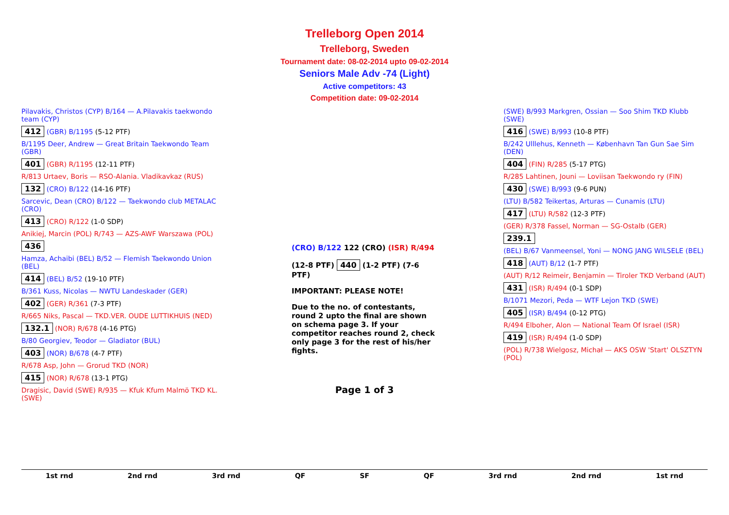Trelleborg Open 2014
Trelleborg, Sweden
Tournament date: 08-02-2014 upto 09-02-2014
Seniors Male Adv -74 (Light)
Active competitors: 43
Competition date: 09-02-2014
Pilavakis, Christos (CYP) B/164 — A.Pilavakis taekwondo team (CYP)
412 (GBR) B/1195 (5-12 PTF)
B/1195 Deer, Andrew — Great Britain Taekwondo Team (GBR)
401 (GBR) R/1195 (12-11 PTF)
R/813 Urtaev, Boris — RSO-Alania. Vladikavkaz (RUS)
132 (CRO) B/122 (14-16 PTF)
Sarcevic, Dean (CRO) B/122 — Taekwondo club METALAC (CRO)
413 (CRO) R/122 (1-0 SDP)
Anikiej, Marcin (POL) R/743 — AZS-AWF Warszawa (POL)
436
Hamza, Achaibi (BEL) B/52 — Flemish Taekwondo Union (BEL)
414 (BEL) B/52 (19-10 PTF)
B/361 Kuss, Nicolas — NWTU Landeskader (GER)
402 (GER) R/361 (7-3 PTF)
R/665 Niks, Pascal — TKD.VER. OUDE LUTTIKHUIS (NED)
132.1 (NOR) R/678 (4-16 PTG)
B/80 Georgiev, Teodor — Gladiator (BUL)
403 (NOR) B/678 (4-7 PTF)
R/678 Asp, John — Grorud TKD (NOR)
415 (NOR) R/678 (13-1 PTG)
Dragisic, David (SWE) R/935 — Kfuk Kfum Malmö TKD KL. (SWE)
(CRO) B/122 122 (CRO) (ISR) R/494
(12-8 PTF) 440 (1-2 PTF) (7-6 PTF)
IMPORTANT: PLEASE NOTE!
Due to the no. of contestants, round 2 upto the final are shown on schema page 3. If your competitor reaches round 2, check only page 3 for the rest of his/her fights.
Page 1 of 3
(SWE) B/993 Markgren, Ossian — Soo Shim TKD Klubb (SWE)
416 (SWE) B/993 (10-8 PTF)
B/242 Ulllehus, Kenneth — København Tan Gun Sae Sim (DEN)
404 (FIN) R/285 (5-17 PTG)
R/285 Lahtinen, Jouni — Loviisan Taekwondo ry (FIN)
430 (SWE) B/993 (9-6 PUN)
(LTU) B/582 Teikertas, Arturas — Cunamis (LTU)
417 (LTU) R/582 (12-3 PTF)
(GER) R/378 Fassel, Norman — SG-Ostalb (GER)
239.1
(BEL) B/67 Vanmeensel, Yoni — NONG JANG WILSELE (BEL)
418 (AUT) B/12 (1-7 PTF)
(AUT) R/12 Reimeir, Benjamin — Tiroler TKD Verband (AUT)
431 (ISR) R/494 (0-1 SDP)
B/1071 Mezori, Peda — WTF Lejon TKD (SWE)
405 (ISR) B/494 (0-12 PTG)
R/494 Elboher, Alon — National Team Of Israel (ISR)
419 (ISR) R/494 (1-0 SDP)
(POL) R/738 Wielgosz, Michał — AKS OSW 'Start' OLSZTYN (POL)
1st rnd 2nd rnd 3rd rnd QF SF QF 3rd rnd 2nd rnd 1st rnd